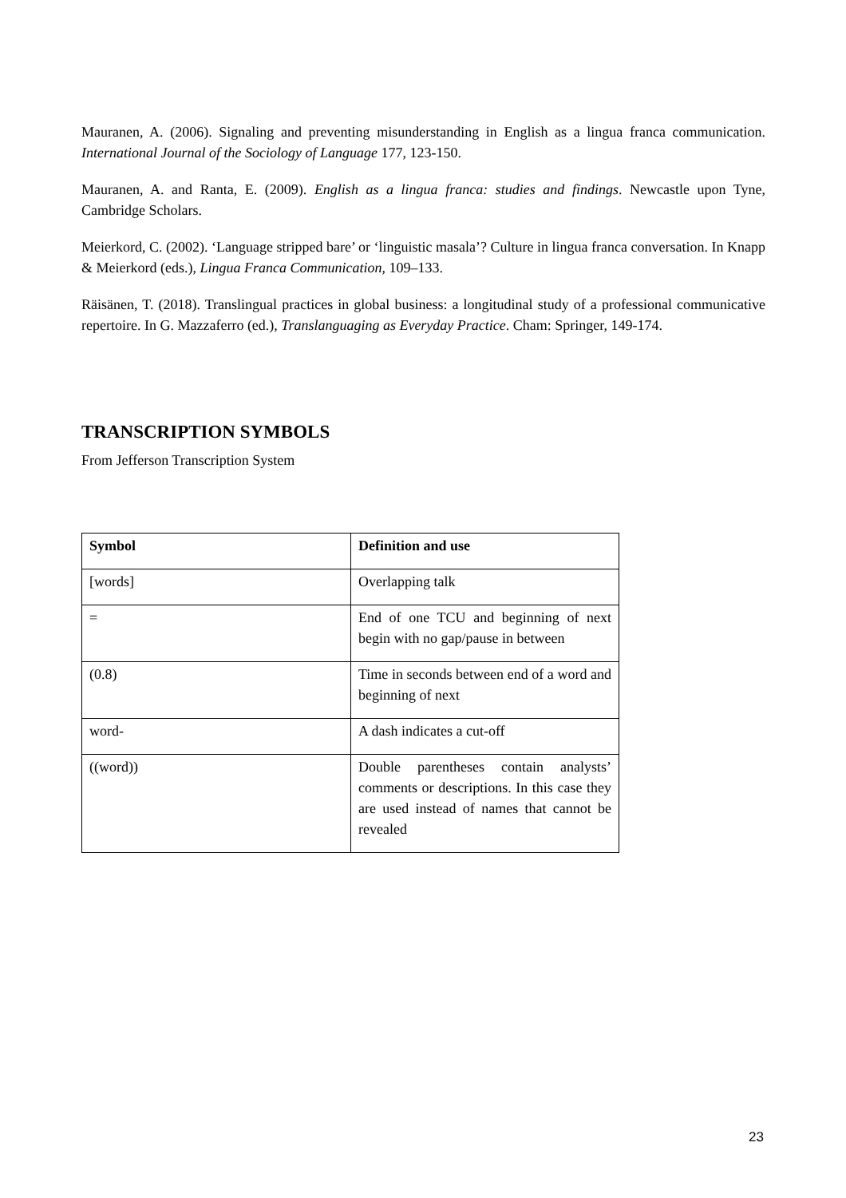Mauranen, A. (2006). Signaling and preventing misunderstanding in English as a lingua franca communication. International Journal of the Sociology of Language 177, 123-150.
Mauranen, A. and Ranta, E. (2009). English as a lingua franca: studies and findings. Newcastle upon Tyne, Cambridge Scholars.
Meierkord, C. (2002). ‘Language stripped bare’ or ‘linguistic masala’? Culture in lingua franca conversation. In Knapp & Meierkord (eds.), Lingua Franca Communication, 109–133.
Räisänen, T. (2018). Translingual practices in global business: a longitudinal study of a professional communicative repertoire. In G. Mazzaferro (ed.), Translanguaging as Everyday Practice. Cham: Springer, 149-174.
TRANSCRIPTION SYMBOLS
From Jefferson Transcription System
| Symbol | Definition and use |
| --- | --- |
| [words] | Overlapping talk |
| = | End of one TCU and beginning of next begin with no gap/pause in between |
| (0.8) | Time in seconds between end of a word and beginning of next |
| word- | A dash indicates a cut-off |
| ((word)) | Double parentheses contain analysts’ comments or descriptions. In this case they are used instead of names that cannot be revealed |
23